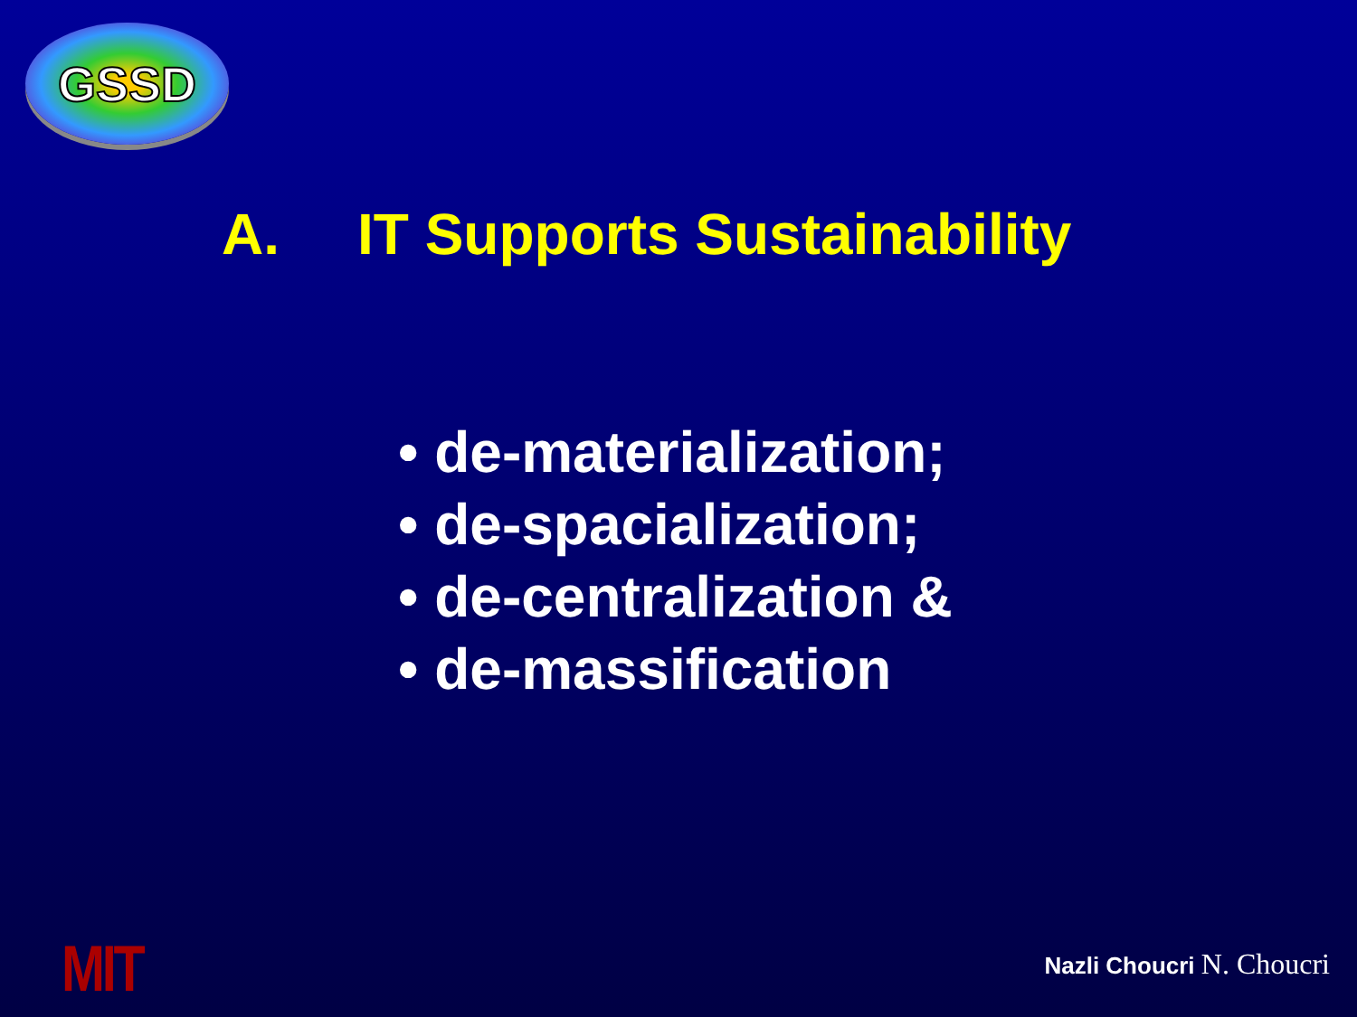GSSD
A. IT Supports Sustainability
• de-materialization;
• de-spacialization;
• de-centralization &
• de-massification
MIT Nazli Choucri N. Choucri